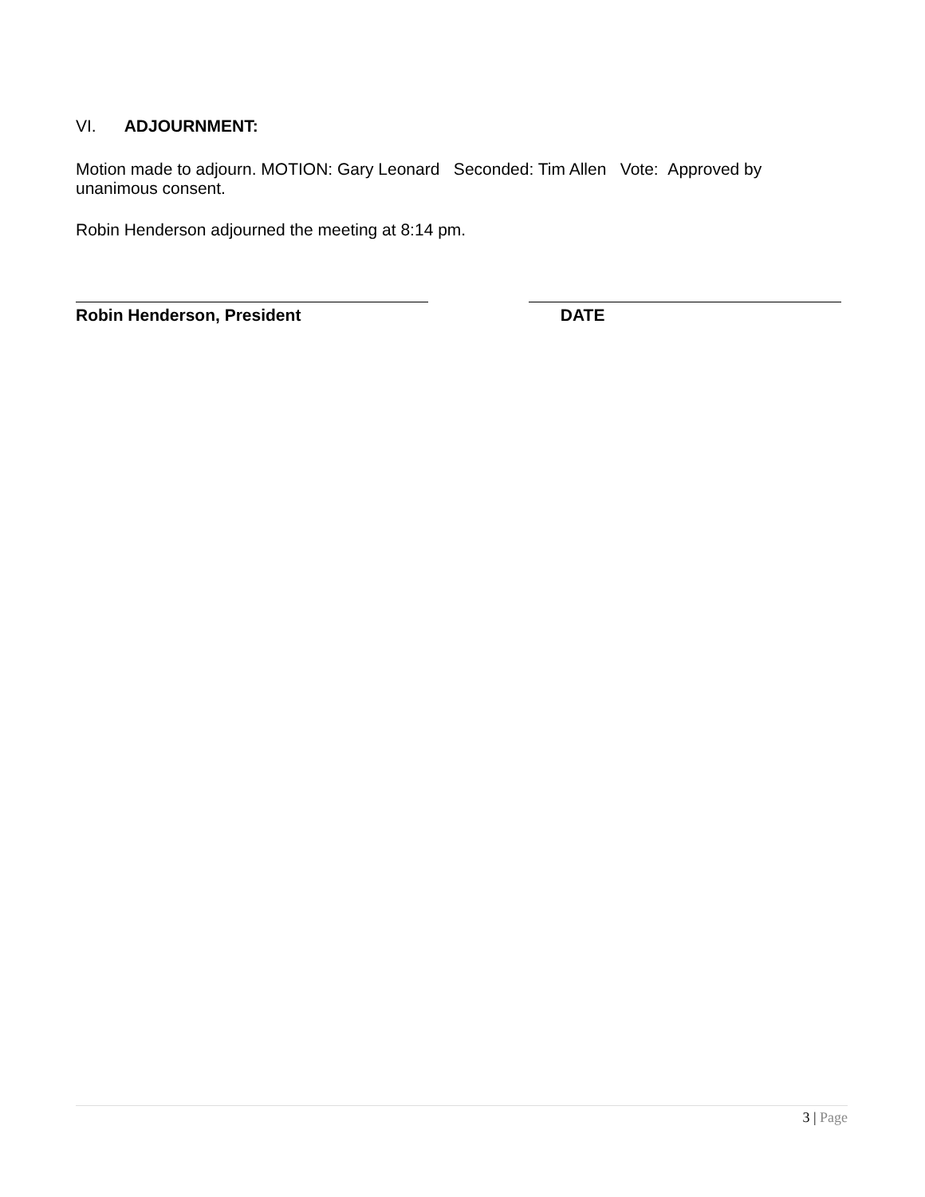VI. ADJOURNMENT:
Motion made to adjourn. MOTION: Gary Leonard Seconded: Tim Allen Vote: Approved by unanimous consent.
Robin Henderson adjourned the meeting at 8:14 pm.
Robin Henderson, President DATE
3 | Page